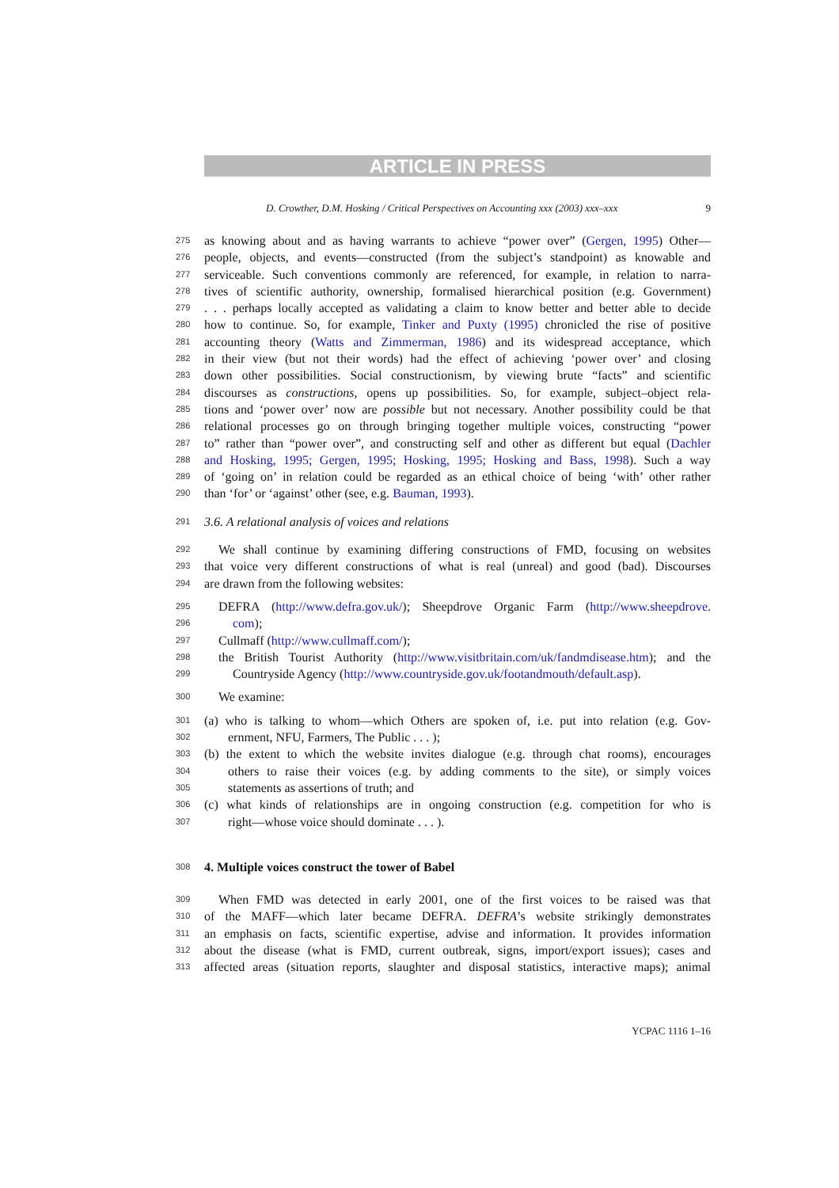ARTICLE IN PRESS
D. Crowther, D.M. Hosking / Critical Perspectives on Accounting xxx (2003) xxx–xxx 9
275 as knowing about and as having warrants to achieve “power over” (Gergen, 1995) Other—
276 people, objects, and events—constructed (from the subject’s standpoint) as knowable and
277 serviceable. Such conventions commonly are referenced, for example, in relation to narra-
278 tives of scientific authority, ownership, formalised hierarchical position (e.g. Government)
279. . . perhaps locally accepted as validating a claim to know better and better able to decide
280 how to continue. So, for example, Tinker and Puxty (1995) chronicled the rise of positive
281 accounting theory (Watts and Zimmerman, 1986) and its widespread acceptance, which
282 in their view (but not their words) had the effect of achieving ‘power over’ and closing
283 down other possibilities. Social constructionism, by viewing brute “facts” and scientific
284 discourses as constructions, opens up possibilities. So, for example, subject–object rela-
285 tions and ‘power over’ now are possible but not necessary. Another possibility could be that
286 relational processes go on through bringing together multiple voices, constructing “power
287 to” rather than “power over”, and constructing self and other as different but equal (Dachler
288 and Hosking, 1995; Gergen, 1995; Hosking, 1995; Hosking and Bass, 1998). Such a way
289 of ‘going on’ in relation could be regarded as an ethical choice of being ‘with’ other rather
290 than ‘for’ or ‘against’ other (see, e.g. Bauman, 1993).
291 3.6. A relational analysis of voices and relations
292 We shall continue by examining differing constructions of FMD, focusing on websites
293 that voice very different constructions of what is real (unreal) and good (bad). Discourses
294 are drawn from the following websites:
295 DEFRA (http://www.defra.gov.uk/); Sheepdrove Organic Farm (http://www.sheepdrove.
296 com);
297 Cullmaff (http://www.cullmaff.com/);
298 the British Tourist Authority (http://www.visitbritain.com/uk/fandmdisease.htm); and the
299 Countryside Agency (http://www.countryside.gov.uk/footandmouth/default.asp).
300 We examine:
301 (a) who is talking to whom—which Others are spoken of, i.e. put into relation (e.g. Gov-
302 ernment, NFU, Farmers, The Public . . . );
303 (b) the extent to which the website invites dialogue (e.g. through chat rooms), encourages
304 others to raise their voices (e.g. by adding comments to the site), or simply voices
305 statements as assertions of truth; and
306 (c) what kinds of relationships are in ongoing construction (e.g. competition for who is
307 right—whose voice should dominate . . . ).
308 4. Multiple voices construct the tower of Babel
309 When FMD was detected in early 2001, one of the first voices to be raised was that
310 of the MAFF—which later became DEFRA. DEFRA’s website strikingly demonstrates
311 an emphasis on facts, scientific expertise, advise and information. It provides information
312 about the disease (what is FMD, current outbreak, signs, import/export issues); cases and
313 affected areas (situation reports, slaughter and disposal statistics, interactive maps); animal
YCPAC 1116 1–16